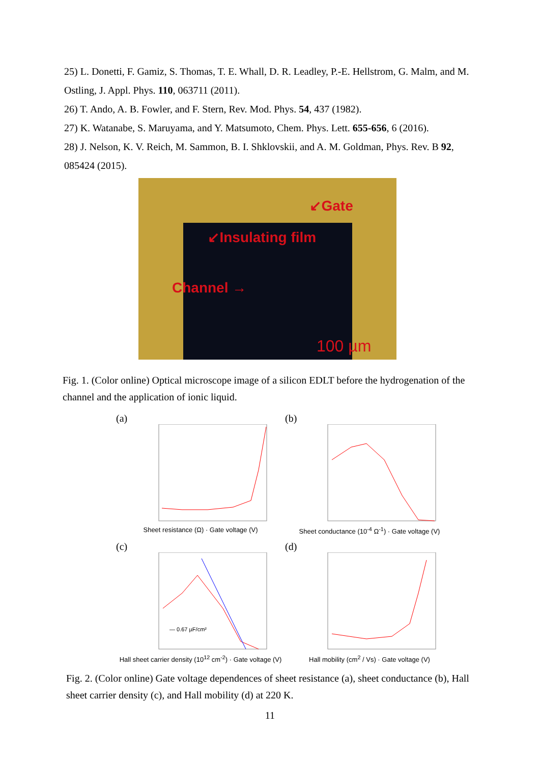25) L. Donetti, F. Gamiz, S. Thomas, T. E. Whall, D. R. Leadley, P.-E. Hellstrom, G. Malm, and M. Ostling, J. Appl. Phys. 110, 063711 (2011).
26) T. Ando, A. B. Fowler, and F. Stern, Rev. Mod. Phys. 54, 437 (1982).
27) K. Watanabe, S. Maruyama, and Y. Matsumoto, Chem. Phys. Lett. 655-656, 6 (2016).
28) J. Nelson, K. V. Reich, M. Sammon, B. I. Shklovskii, and A. M. Goldman, Phys. Rev. B 92, 085424 (2015).
↙Gate
↙Insulating film
Channel →
100 µm
Fig. 1. (Color online) Optical microscope image of a silicon EDLT before the hydrogenation of the channel and the application of ionic liquid.
(a)
Sheet resistance (Ω) · Gate voltage (V)
(b)
Sheet conductance (10<sup>-4</sup> Ω<sup>-1</sup>) · Gate voltage (V)
(c)
— 0.67 µF/cm²
Hall sheet carrier density (10<sup>12</sup> cm<sup>-2</sup>) · Gate voltage (V)
(d)
Hall mobility (cm<sup>2</sup> / Vs) · Gate voltage (V)
Fig. 2. (Color online) Gate voltage dependences of sheet resistance (a), sheet conductance (b), Hall sheet carrier density (c), and Hall mobility (d) at 220 K.
11